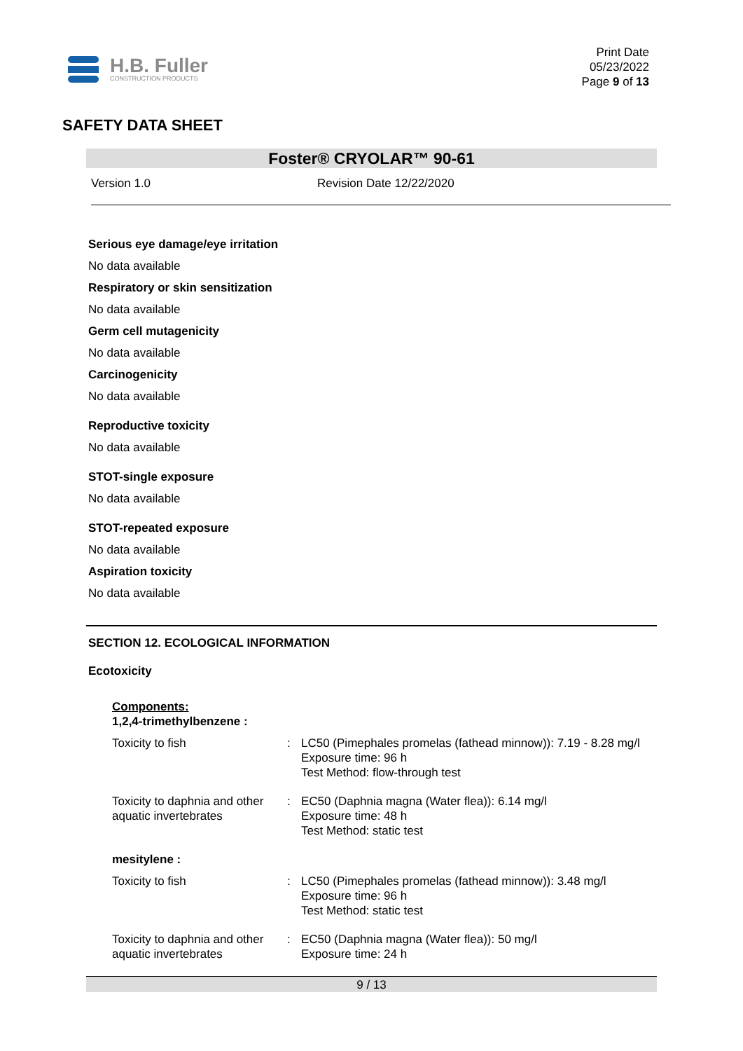H.B. Fuller
CONSTRUCTION PRODUCTS
Print Date
05/23/2022
Page 9 of 13
SAFETY DATA SHEET
Foster® CRYOLAR™ 90-61
Version 1.0 Revision Date 12/22/2020
Serious eye damage/eye irritation
No data available
Respiratory or skin sensitization
No data available
Germ cell mutagenicity
No data available
Carcinogenicity
No data available
Reproductive toxicity
No data available
STOT-single exposure
No data available
STOT-repeated exposure
No data available
Aspiration toxicity
No data available
SECTION 12. ECOLOGICAL INFORMATION
Ecotoxicity
| Components: 1,2,4-trimethylbenzene : | | |
| Toxicity to fish | : | LC50 (Pimephales promelas (fathead minnow)): 7.19 - 8.28 mg/l Exposure time: 96 h Test Method: flow-through test |
| Toxicity to daphnia and other aquatic invertebrates | : | EC50 (Daphnia magna (Water flea)): 6.14 mg/l Exposure time: 48 h Test Method: static test |
| mesitylene : | | |
| Toxicity to fish | : | LC50 (Pimephales promelas (fathead minnow)): 3.48 mg/l Exposure time: 96 h Test Method: static test |
| Toxicity to daphnia and other aquatic invertebrates | : | EC50 (Daphnia magna (Water flea)): 50 mg/l Exposure time: 24 h |
9 / 13